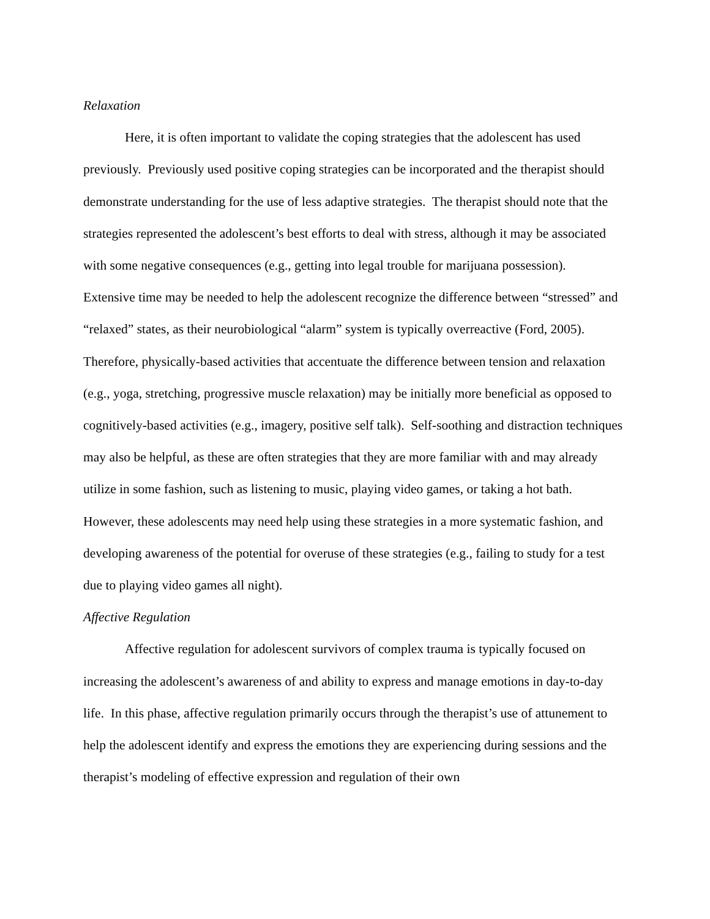Relaxation
Here, it is often important to validate the coping strategies that the adolescent has used previously. Previously used positive coping strategies can be incorporated and the therapist should demonstrate understanding for the use of less adaptive strategies. The therapist should note that the strategies represented the adolescent’s best efforts to deal with stress, although it may be associated with some negative consequences (e.g., getting into legal trouble for marijuana possession). Extensive time may be needed to help the adolescent recognize the difference between “stressed” and “relaxed” states, as their neurobiological “alarm” system is typically overreactive (Ford, 2005). Therefore, physically-based activities that accentuate the difference between tension and relaxation (e.g., yoga, stretching, progressive muscle relaxation) may be initially more beneficial as opposed to cognitively-based activities (e.g., imagery, positive self talk). Self-soothing and distraction techniques may also be helpful, as these are often strategies that they are more familiar with and may already utilize in some fashion, such as listening to music, playing video games, or taking a hot bath. However, these adolescents may need help using these strategies in a more systematic fashion, and developing awareness of the potential for overuse of these strategies (e.g., failing to study for a test due to playing video games all night).
Affective Regulation
Affective regulation for adolescent survivors of complex trauma is typically focused on increasing the adolescent’s awareness of and ability to express and manage emotions in day-to-day life. In this phase, affective regulation primarily occurs through the therapist’s use of attunement to help the adolescent identify and express the emotions they are experiencing during sessions and the therapist’s modeling of effective expression and regulation of their own